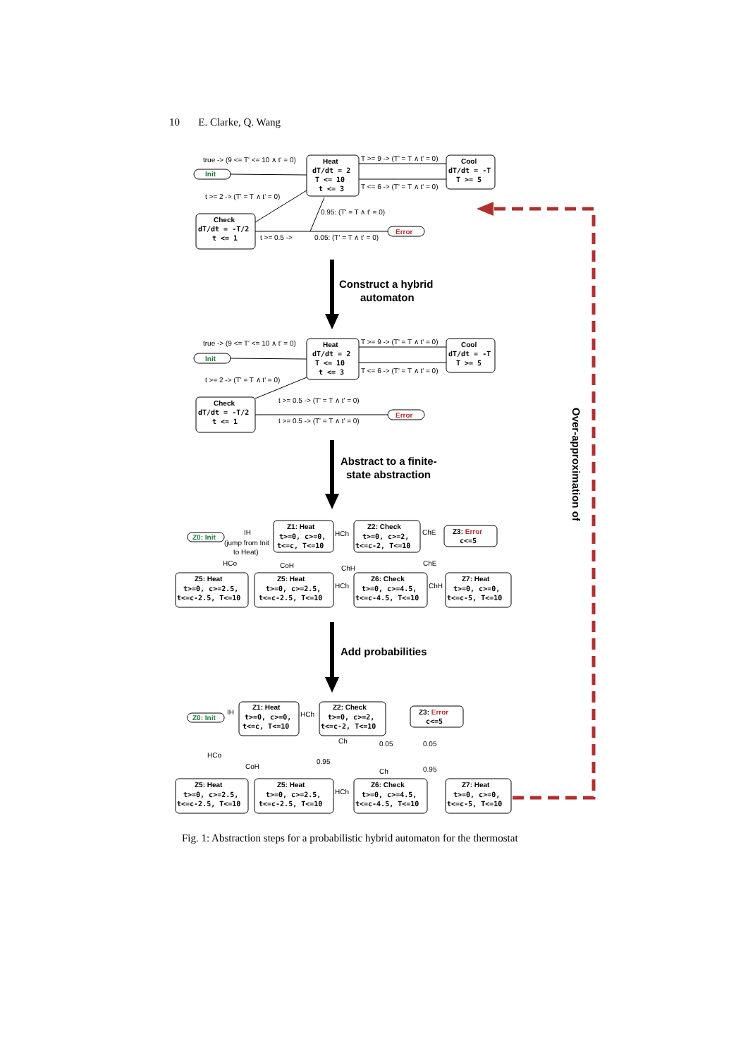10 E. Clarke, Q. Wang
true -> (9 <= T' <= 10 ∧ t' = 0)
Init
Heat
dT/dt = 2
T <= 10
t <= 3
T >= 9 -> (T' = T ∧ t' = 0)
T <= 6 -> (T' = T ∧ t' = 0)
Cool
dT/dt = -T
T >= 5
t >= 2 -> (T' = T ∧ t' = 0)
Check
dT/dt = -T/2
t <= 1
0.95: (T' = T ∧ t' = 0)
t >= 0.5 ->
0.05: (T' = T ∧ t' = 0)
Error
Construct a hybrid
automaton
true -> (9 <= T' <= 10 ∧ t' = 0)
Init
Heat
dT/dt = 2
T <= 10
t <= 3
T >= 9 -> (T' = T ∧ t' = 0)
T <= 6 -> (T' = T ∧ t' = 0)
Cool
dT/dt = -T
T >= 5
t >= 2 -> (T' = T ∧ t' = 0)
Check
dT/dt = -T/2
t <= 1
t >= 0.5 -> (T' = T ∧ t' = 0)
t >= 0.5 -> (T' = T ∧ t' = 0)
Error
Abstract to a finite-
state abstraction
Z0: Init
IH
(jump from Init
to Heat)
Z1: Heat
t>=0, c>=0,
t<=c, T<=10
HCh
Z2: Check
t>=0, c>=2,
t<=c-2, T<=10
ChE
Z3: Error
c<=5
HCo
CoH
ChH
ChE
Z5: Heat
t>=0, c>=2.5,
t<=c-2.5, T<=10
Z5: Heat
t>=0, c>=2.5,
t<=c-2.5, T<=10
HCh
Z6: Check
t>=0, c>=4.5,
t<=c-4.5, T<=10
ChH
Z7: Heat
t>=0, c>=0,
t<=c-5, T<=10
Add probabilities
Z0: Init
IH
Z1: Heat
t>=0, c>=0,
t<=c, T<=10
HCh
Z2: Check
t>=0, c>=2,
t<=c-2, T<=10
Z3: Error
c<=5
Ch
0.05
0.05
HCo
CoH
0.95
Ch
0.95
Z5: Heat
t>=0, c>=2.5,
t<=c-2.5, T<=10
Z5: Heat
t>=0, c>=2.5,
t<=c-2.5, T<=10
HCh
Z6: Check
t>=0, c>=4.5,
t<=c-4.5, T<=10
Z7: Heat
t>=0, c>=0,
t<=c-5, T<=10
Over-approximation of
Fig. 1: Abstraction steps for a probabilistic hybrid automaton for the thermostat